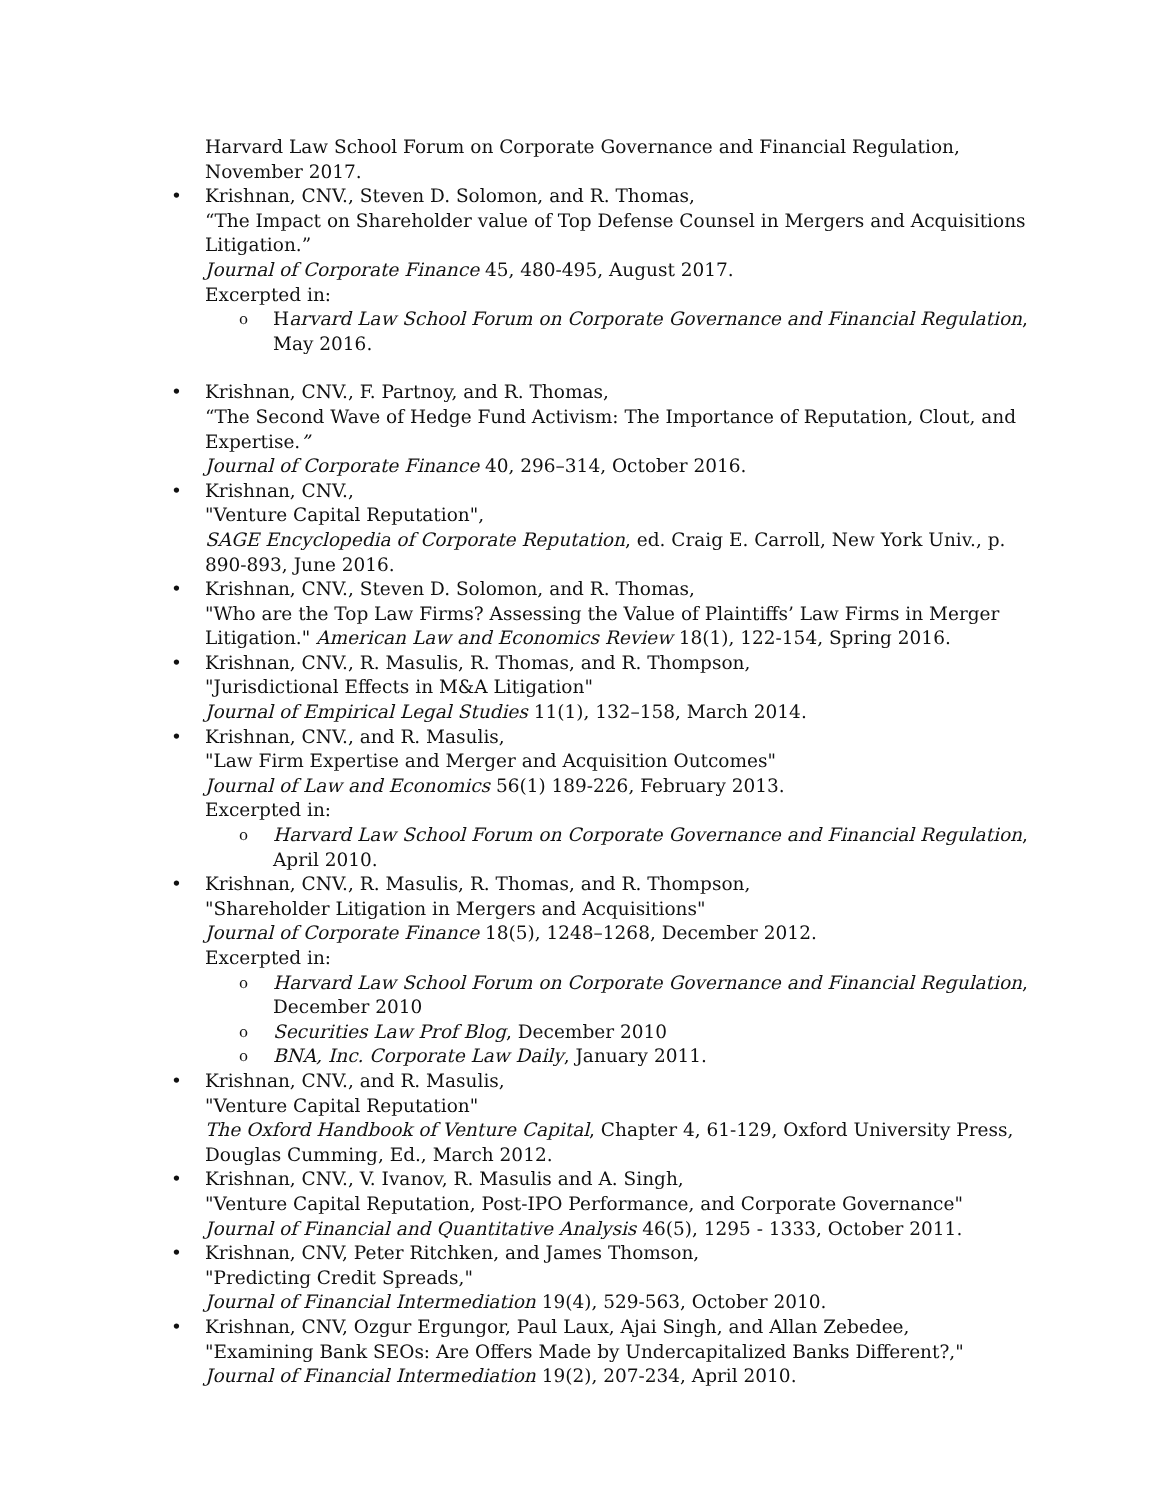Harvard Law School Forum on Corporate Governance and Financial Regulation, November 2017.
• Krishnan, CNV., Steven D. Solomon, and R. Thomas,
“The Impact on Shareholder value of Top Defense Counsel in Mergers and Acquisitions Litigation.”
Journal of Corporate Finance 45, 480-495, August 2017.
Excerpted in:
o Harvard Law School Forum on Corporate Governance and Financial Regulation, May 2016.
• Krishnan, CNV., F. Partnoy, and R. Thomas,
“The Second Wave of Hedge Fund Activism: The Importance of Reputation, Clout, and Expertise.”
Journal of Corporate Finance 40, 296–314, October 2016.
• Krishnan, CNV.,
"Venture Capital Reputation",
SAGE Encyclopedia of Corporate Reputation, ed. Craig E. Carroll, New York Univ., p. 890-893, June 2016.
• Krishnan, CNV., Steven D. Solomon, and R. Thomas,
"Who are the Top Law Firms? Assessing the Value of Plaintiffs’ Law Firms in Merger Litigation." American Law and Economics Review 18(1), 122-154, Spring 2016.
• Krishnan, CNV., R. Masulis, R. Thomas, and R. Thompson,
"Jurisdictional Effects in M&A Litigation"
Journal of Empirical Legal Studies 11(1), 132–158, March 2014.
• Krishnan, CNV., and R. Masulis,
"Law Firm Expertise and Merger and Acquisition Outcomes"
Journal of Law and Economics 56(1) 189-226, February 2013.
Excerpted in:
o Harvard Law School Forum on Corporate Governance and Financial Regulation, April 2010.
• Krishnan, CNV., R. Masulis, R. Thomas, and R. Thompson,
"Shareholder Litigation in Mergers and Acquisitions"
Journal of Corporate Finance 18(5), 1248–1268, December 2012.
Excerpted in:
o Harvard Law School Forum on Corporate Governance and Financial Regulation, December 2010
o Securities Law Prof Blog, December 2010
o BNA, Inc. Corporate Law Daily, January 2011.
• Krishnan, CNV., and R. Masulis,
"Venture Capital Reputation"
The Oxford Handbook of Venture Capital, Chapter 4, 61-129, Oxford University Press, Douglas Cumming, Ed., March 2012.
• Krishnan, CNV., V. Ivanov, R. Masulis and A. Singh,
"Venture Capital Reputation, Post-IPO Performance, and Corporate Governance"
Journal of Financial and Quantitative Analysis 46(5), 1295 - 1333, October 2011.
• Krishnan, CNV, Peter Ritchken, and James Thomson,
"Predicting Credit Spreads,"
Journal of Financial Intermediation 19(4), 529-563, October 2010.
• Krishnan, CNV, Ozgur Ergungor, Paul Laux, Ajai Singh, and Allan Zebedee,
"Examining Bank SEOs: Are Offers Made by Undercapitalized Banks Different?,"
Journal of Financial Intermediation 19(2), 207-234, April 2010.